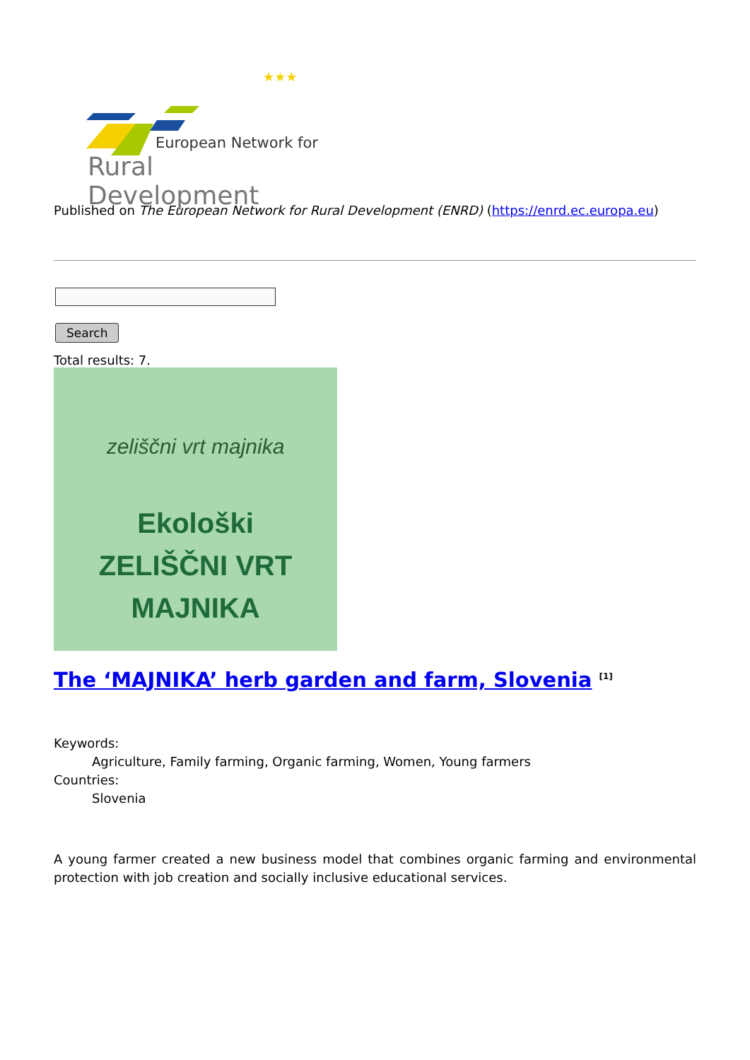★★★
European Network for
Rural Development
Published on The European Network for Rural Development (ENRD) (https://enrd.ec.europa.eu)
Search
Total results: 7.
zeliščni vrt majnika
Ekološki
ZELIŠČNI VRT
MAJNIKA
The ‘MAJNIKA’ herb garden and farm, Slovenia <sup>[1]</sup>
Keywords:
Agriculture, Family farming, Organic farming, Women, Young farmers
Countries:
Slovenia
A young farmer created a new business model that combines organic farming and environmental protection with job creation and socially inclusive educational services.